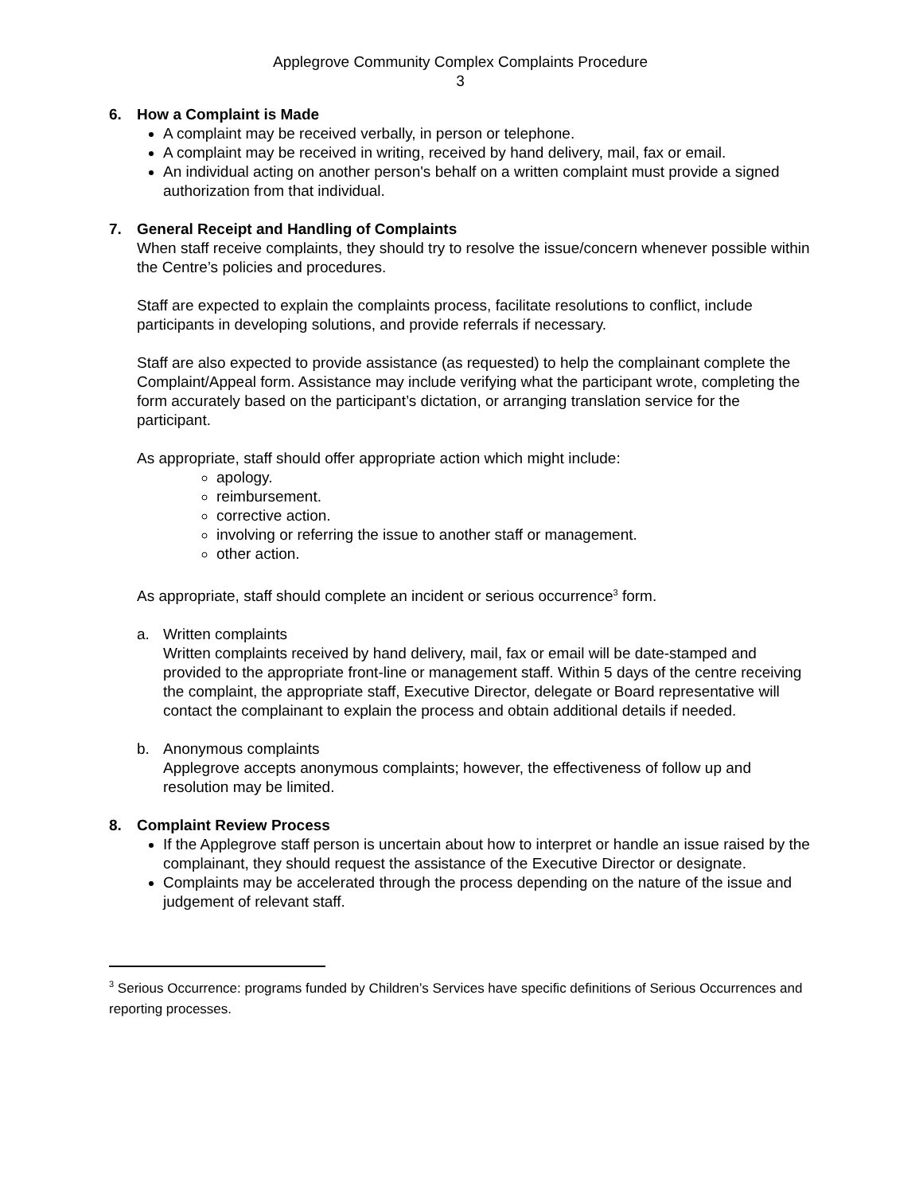Applegrove Community Complex Complaints Procedure
3
6. How a Complaint is Made
A complaint may be received verbally, in person or telephone.
A complaint may be received in writing, received by hand delivery, mail, fax or email.
An individual acting on another person's behalf on a written complaint must provide a signed authorization from that individual.
7. General Receipt and Handling of Complaints
When staff receive complaints, they should try to resolve the issue/concern whenever possible within the Centre’s policies and procedures.
Staff are expected to explain the complaints process, facilitate resolutions to conflict, include participants in developing solutions, and provide referrals if necessary.
Staff are also expected to provide assistance (as requested) to help the complainant complete the Complaint/Appeal form. Assistance may include verifying what the participant wrote, completing the form accurately based on the participant’s dictation, or arranging translation service for the participant.
As appropriate, staff should offer appropriate action which might include:
apology.
reimbursement.
corrective action.
involving or referring the issue to another staff or management.
other action.
As appropriate, staff should complete an incident or serious occurrence<sup>3</sup> form.
a. Written complaints
Written complaints received by hand delivery, mail, fax or email will be date-stamped and provided to the appropriate front-line or management staff. Within 5 days of the centre receiving the complaint, the appropriate staff, Executive Director, delegate or Board representative will contact the complainant to explain the process and obtain additional details if needed.
b. Anonymous complaints
Applegrove accepts anonymous complaints; however, the effectiveness of follow up and resolution may be limited.
8. Complaint Review Process
If the Applegrove staff person is uncertain about how to interpret or handle an issue raised by the complainant, they should request the assistance of the Executive Director or designate.
Complaints may be accelerated through the process depending on the nature of the issue and judgement of relevant staff.
<sup>3</sup> Serious Occurrence: programs funded by Children’s Services have specific definitions of Serious Occurrences and reporting processes.